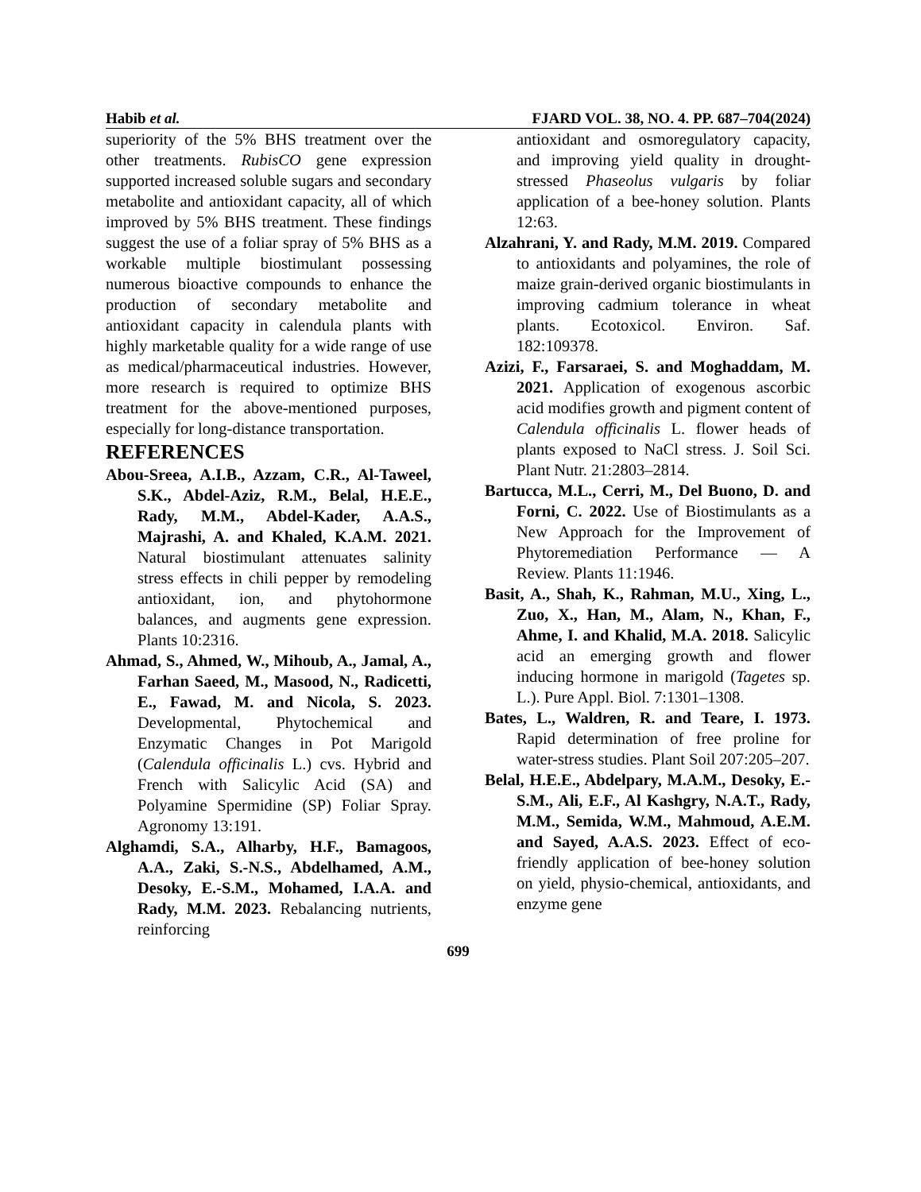Habib et al. FJARD VOL. 38, NO. 4. PP. 687–704(2024)
superiority of the 5% BHS treatment over the other treatments. RubisCO gene expression supported increased soluble sugars and secondary metabolite and antioxidant capacity, all of which improved by 5% BHS treatment. These findings suggest the use of a foliar spray of 5% BHS as a workable multiple biostimulant possessing numerous bioactive compounds to enhance the production of secondary metabolite and antioxidant capacity in calendula plants with highly marketable quality for a wide range of use as medical/pharmaceutical industries. However, more research is required to optimize BHS treatment for the above-mentioned purposes, especially for long-distance transportation.
REFERENCES
Abou-Sreea, A.I.B., Azzam, C.R., Al-Taweel, S.K., Abdel-Aziz, R.M., Belal, H.E.E., Rady, M.M., Abdel-Kader, A.A.S., Majrashi, A. and Khaled, K.A.M. 2021. Natural biostimulant attenuates salinity stress effects in chili pepper by remodeling antioxidant, ion, and phytohormone balances, and augments gene expression. Plants 10:2316.
Ahmad, S., Ahmed, W., Mihoub, A., Jamal, A., Farhan Saeed, M., Masood, N., Radicetti, E., Fawad, M. and Nicola, S. 2023. Developmental, Phytochemical and Enzymatic Changes in Pot Marigold (Calendula officinalis L.) cvs. Hybrid and French with Salicylic Acid (SA) and Polyamine Spermidine (SP) Foliar Spray. Agronomy 13:191.
Alghamdi, S.A., Alharby, H.F., Bamagoos, A.A., Zaki, S.-N.S., Abdelhamed, A.M., Desoky, E.-S.M., Mohamed, I.A.A. and Rady, M.M. 2023. Rebalancing nutrients, reinforcing
antioxidant and osmoregulatory capacity, and improving yield quality in drought-stressed Phaseolus vulgaris by foliar application of a bee-honey solution. Plants 12:63.
Alzahrani, Y. and Rady, M.M. 2019. Compared to antioxidants and polyamines, the role of maize grain-derived organic biostimulants in improving cadmium tolerance in wheat plants. Ecotoxicol. Environ. Saf. 182:109378.
Azizi, F., Farsaraei, S. and Moghaddam, M. 2021. Application of exogenous ascorbic acid modifies growth and pigment content of Calendula officinalis L. flower heads of plants exposed to NaCl stress. J. Soil Sci. Plant Nutr. 21:2803–2814.
Bartucca, M.L., Cerri, M., Del Buono, D. and Forni, C. 2022. Use of Biostimulants as a New Approach for the Improvement of Phytoremediation Performance — A Review. Plants 11:1946.
Basit, A., Shah, K., Rahman, M.U., Xing, L., Zuo, X., Han, M., Alam, N., Khan, F., Ahme, I. and Khalid, M.A. 2018. Salicylic acid an emerging growth and flower inducing hormone in marigold (Tagetes sp. L.). Pure Appl. Biol. 7:1301–1308.
Bates, L., Waldren, R. and Teare, I. 1973. Rapid determination of free proline for water-stress studies. Plant Soil 207:205–207.
Belal, H.E.E., Abdelpary, M.A.M., Desoky, E.-S.M., Ali, E.F., Al Kashgry, N.A.T., Rady, M.M., Semida, W.M., Mahmoud, A.E.M. and Sayed, A.A.S. 2023. Effect of eco-friendly application of bee-honey solution on yield, physio-chemical, antioxidants, and enzyme gene
699